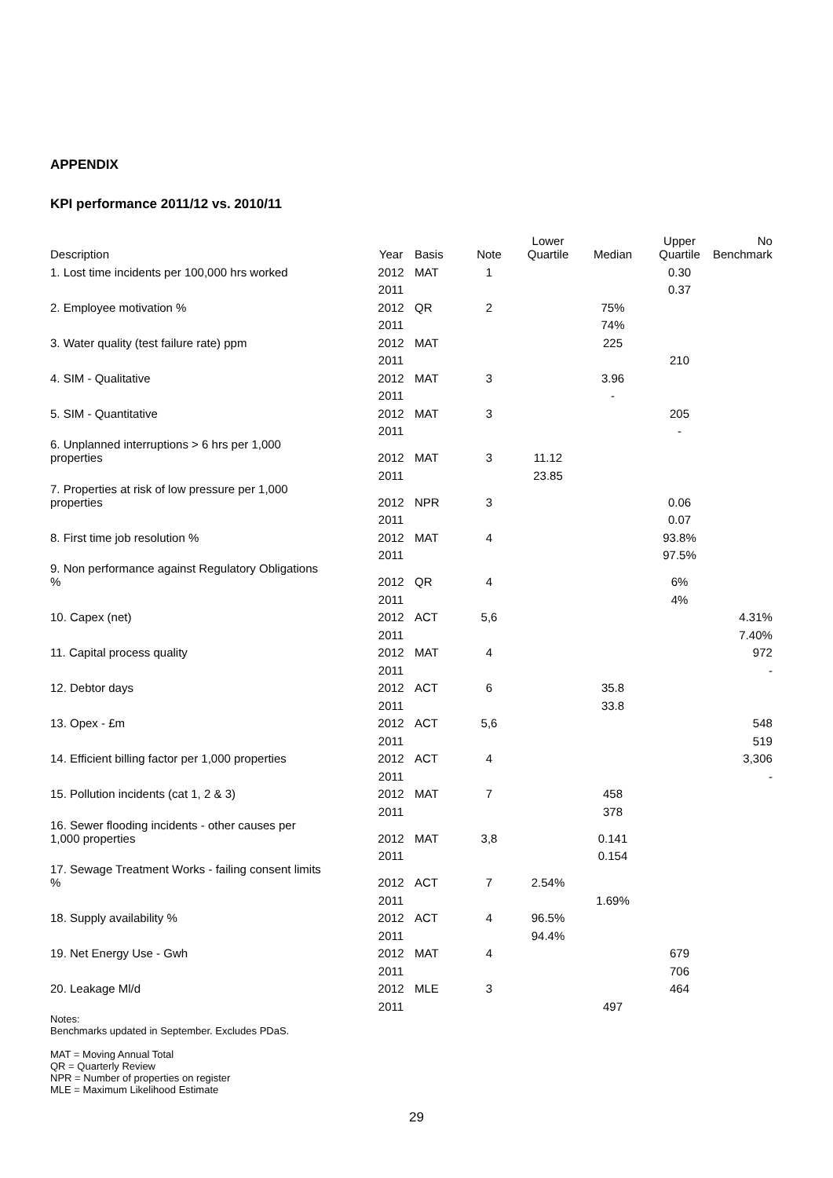APPENDIX
KPI performance 2011/12 vs. 2010/11
| Description | Year | Basis | Note | Lower Quartile | Median | Upper Quartile | No Benchmark |
| --- | --- | --- | --- | --- | --- | --- | --- |
| 1. Lost time incidents per 100,000 hrs worked | 2012 | MAT | 1 | | | 0.30 | |
| | 2011 | | | | | 0.37 | |
| 2. Employee motivation % | 2012 | QR | 2 | | 75% | | |
| | 2011 | | | | 74% | | |
| 3. Water quality (test failure rate) ppm | 2012 | MAT | | | 225 | | |
| | 2011 | | | | | 210 | |
| 4. SIM - Qualitative | 2012 | MAT | 3 | | 3.96 | | |
| | 2011 | | | | - | | |
| 5. SIM - Quantitative | 2012 | MAT | 3 | | | 205 | |
| | 2011 | | | | | - | |
| 6. Unplanned interruptions > 6 hrs per 1,000 properties | 2012 | MAT | 3 | 11.12 | | | |
| | 2011 | | | 23.85 | | | |
| 7. Properties at risk of low pressure per 1,000 properties | 2012 | NPR | 3 | | | 0.06 | |
| | 2011 | | | | | 0.07 | |
| 8. First time job resolution % | 2012 | MAT | 4 | | | 93.8% | |
| | 2011 | | | | | 97.5% | |
| 9. Non performance against Regulatory Obligations % | 2012 | QR | 4 | | | 6% | |
| | 2011 | | | | | 4% | |
| 10. Capex (net) | 2012 | ACT | 5,6 | | | | 4.31% |
| | 2011 | | | | | | 7.40% |
| 11. Capital process quality | 2012 | MAT | 4 | | | | 972 |
| | 2011 | | | | | | - |
| 12. Debtor days | 2012 | ACT | 6 | | 35.8 | | |
| | 2011 | | | | 33.8 | | |
| 13. Opex - £m | 2012 | ACT | 5,6 | | | | 548 |
| | 2011 | | | | | | 519 |
| 14. Efficient billing factor per 1,000 properties | 2012 | ACT | 4 | | | | 3,306 |
| | 2011 | | | | | | - |
| 15. Pollution incidents (cat 1, 2 & 3) | 2012 | MAT | 7 | | 458 | | |
| | 2011 | | | | 378 | | |
| 16. Sewer flooding incidents - other causes per 1,000 properties | 2012 | MAT | 3,8 | | 0.141 | | |
| | 2011 | | | | 0.154 | | |
| 17. Sewage Treatment Works - failing consent limits % | 2012 | ACT | 7 | 2.54% | | | |
| | 2011 | | | | 1.69% | | |
| 18. Supply availability % | 2012 | ACT | 4 | 96.5% | | | |
| | 2011 | | | 94.4% | | | |
| 19. Net Energy Use - Gwh | 2012 | MAT | 4 | | | 679 | |
| | 2011 | | | | | 706 | |
| 20. Leakage Ml/d | 2012 | MLE | 3 | | | 464 | |
| | 2011 | | | | 497 | | |
Notes:
Benchmarks updated in September. Excludes PDaS.
MAT = Moving Annual Total
QR = Quarterly Review
NPR = Number of properties on register
MLE = Maximum Likelihood Estimate
29